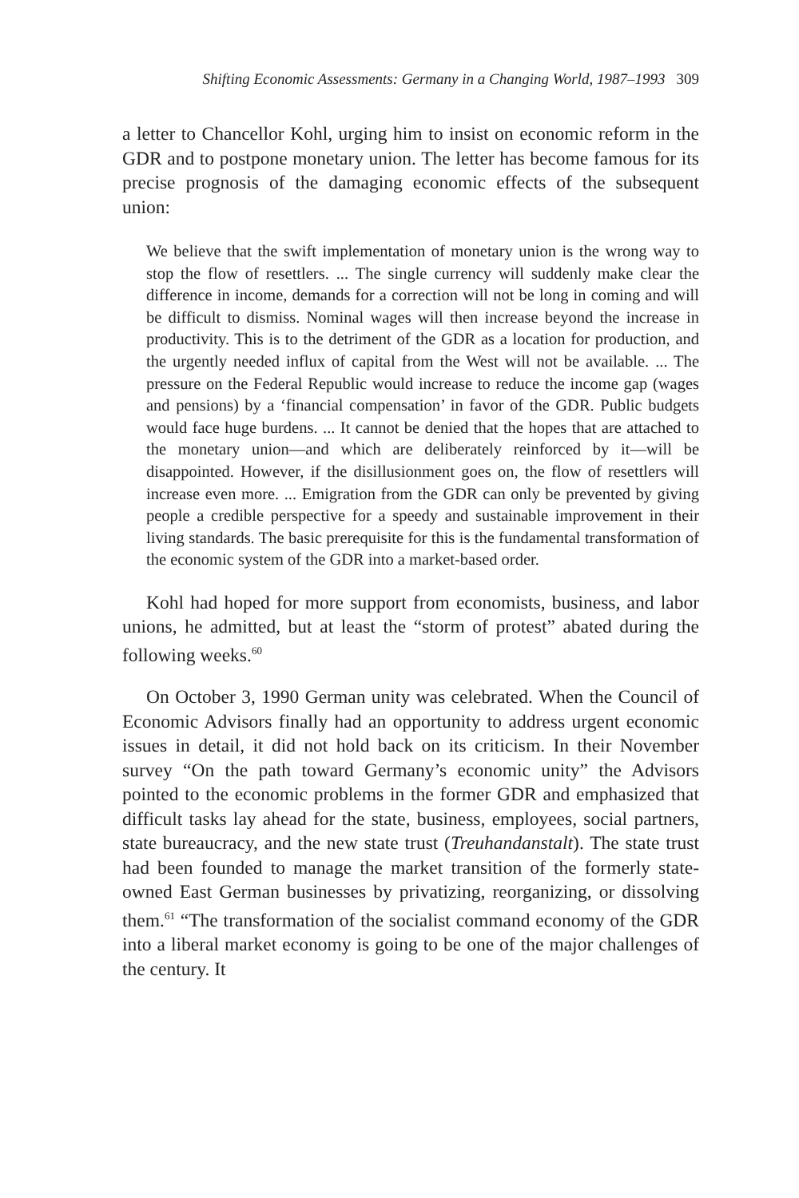Shifting Economic Assessments: Germany in a Changing World, 1987–1993 309
a letter to Chancellor Kohl, urging him to insist on economic reform in the GDR and to postpone monetary union. The letter has become famous for its precise prognosis of the damaging economic effects of the subsequent union:
We believe that the swift implementation of monetary union is the wrong way to stop the flow of resettlers. ... The single currency will suddenly make clear the difference in income, demands for a correction will not be long in coming and will be difficult to dismiss. Nominal wages will then increase beyond the increase in productivity. This is to the detriment of the GDR as a location for production, and the urgently needed influx of capital from the West will not be available. ... The pressure on the Federal Republic would increase to reduce the income gap (wages and pensions) by a ‘financial compensation’ in favor of the GDR. Public budgets would face huge burdens. ... It cannot be denied that the hopes that are attached to the monetary union—and which are deliberately reinforced by it—will be disappointed. However, if the disillusionment goes on, the flow of resettlers will increase even more. ... Emigration from the GDR can only be prevented by giving people a credible perspective for a speedy and sustainable improvement in their living standards. The basic prerequisite for this is the fundamental transformation of the economic system of the GDR into a market-based order.
Kohl had hoped for more support from economists, business, and labor unions, he admitted, but at least the “storm of protest” abated during the following weeks.<sup>60</sup>
On October 3, 1990 German unity was celebrated. When the Council of Economic Advisors finally had an opportunity to address urgent economic issues in detail, it did not hold back on its criticism. In their November survey “On the path toward Germany’s economic unity” the Advisors pointed to the economic problems in the former GDR and emphasized that difficult tasks lay ahead for the state, business, employees, social partners, state bureaucracy, and the new state trust (Treuhandanstalt). The state trust had been founded to manage the market transition of the formerly state-owned East German businesses by privatizing, reorganizing, or dissolving them.<sup>61</sup> “The transformation of the socialist command economy of the GDR into a liberal market economy is going to be one of the major challenges of the century. It